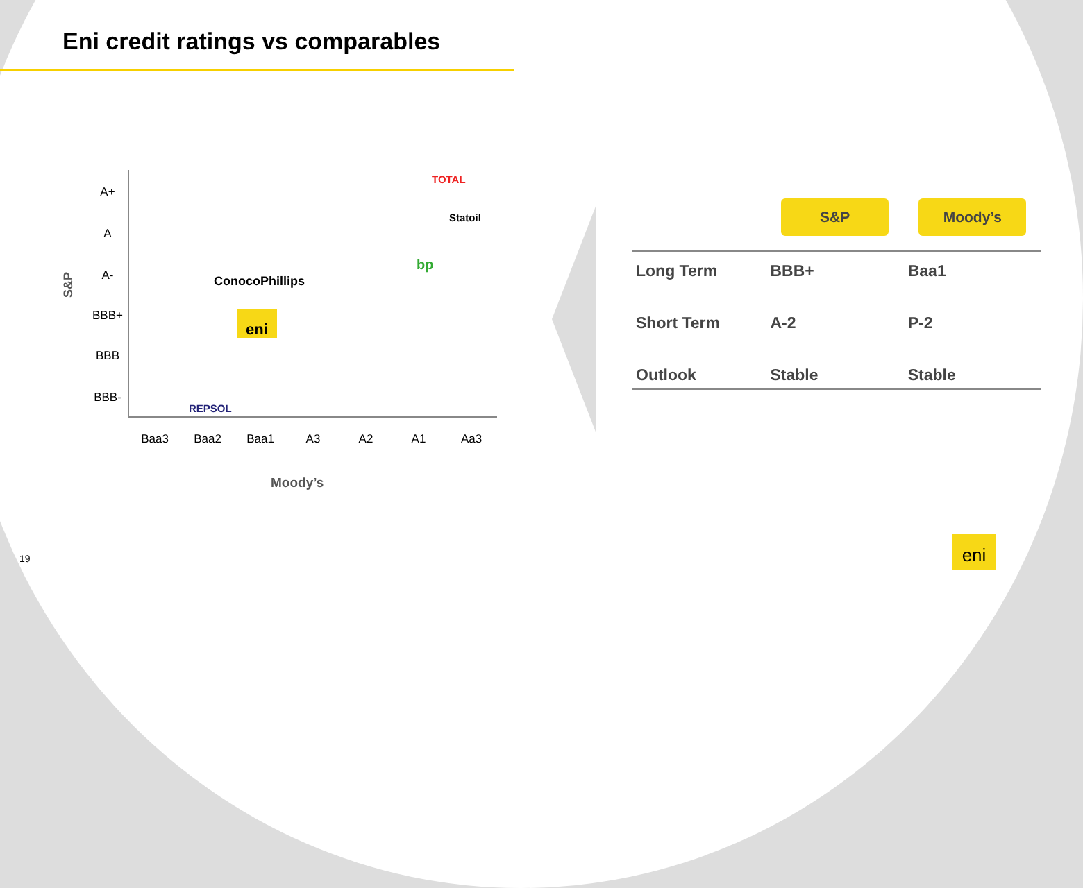Eni credit ratings vs comparables
S&P
A+
A
A-
BBB+
BBB
BBB-
TOTAL
Statoil
bp
ConocoPhillips
eni
REPSOL
Baa3 Baa2 Baa1 A3 A2 A1 Aa3
Moody’s
| | S&P | Moody’s |
| --- | --- | --- |
| Long Term | BBB+ | Baa1 |
| Short Term | A-2 | P-2 |
| Outlook | Stable | Stable |
19
eni